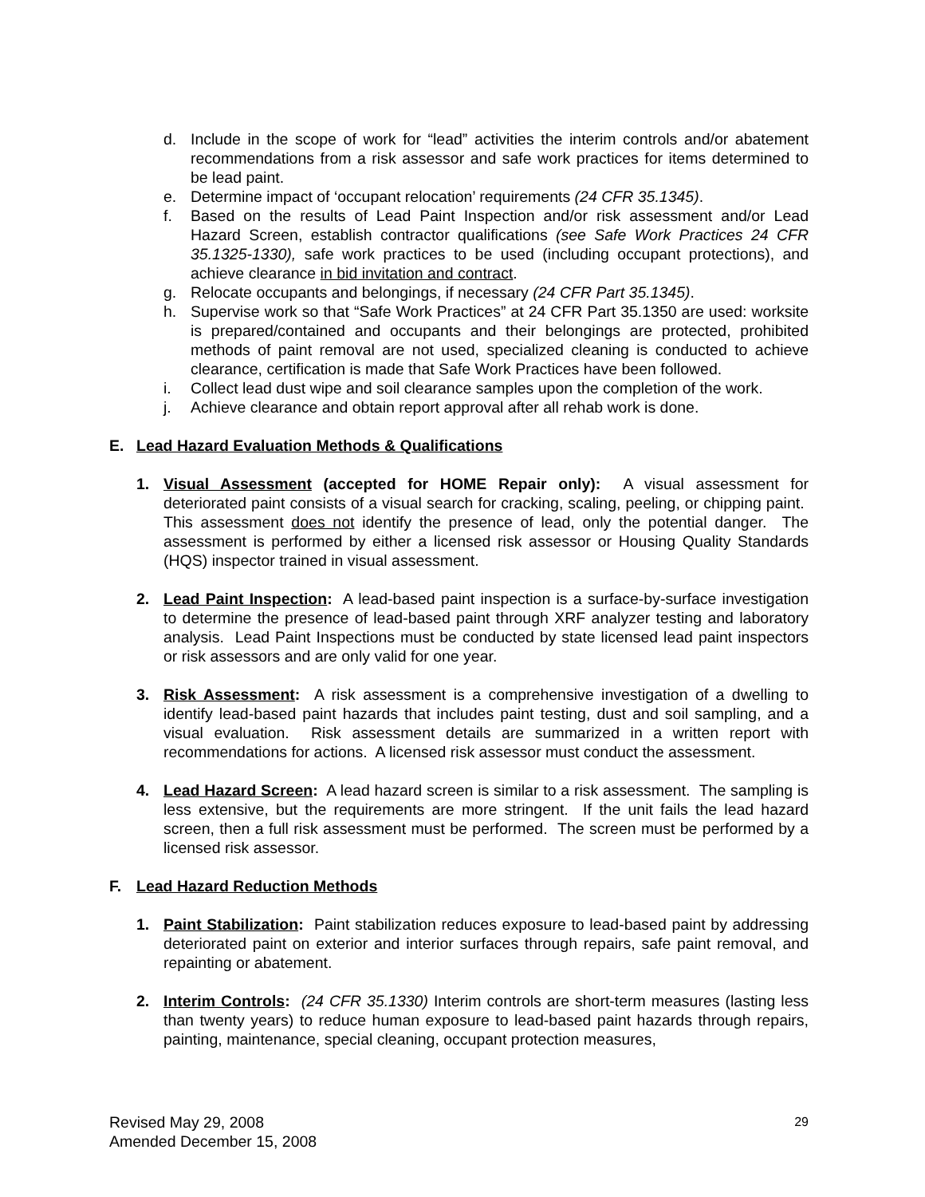d. Include in the scope of work for “lead” activities the interim controls and/or abatement recommendations from a risk assessor and safe work practices for items determined to be lead paint.
e. Determine impact of ‘occupant relocation’ requirements (24 CFR 35.1345).
f. Based on the results of Lead Paint Inspection and/or risk assessment and/or Lead Hazard Screen, establish contractor qualifications (see Safe Work Practices 24 CFR 35.1325-1330), safe work practices to be used (including occupant protections), and achieve clearance in bid invitation and contract.
g. Relocate occupants and belongings, if necessary (24 CFR Part 35.1345).
h. Supervise work so that “Safe Work Practices” at 24 CFR Part 35.1350 are used: worksite is prepared/contained and occupants and their belongings are protected, prohibited methods of paint removal are not used, specialized cleaning is conducted to achieve clearance, certification is made that Safe Work Practices have been followed.
i. Collect lead dust wipe and soil clearance samples upon the completion of the work.
j. Achieve clearance and obtain report approval after all rehab work is done.
E. Lead Hazard Evaluation Methods & Qualifications
1. Visual Assessment (accepted for HOME Repair only): A visual assessment for deteriorated paint consists of a visual search for cracking, scaling, peeling, or chipping paint. This assessment does not identify the presence of lead, only the potential danger. The assessment is performed by either a licensed risk assessor or Housing Quality Standards (HQS) inspector trained in visual assessment.
2. Lead Paint Inspection: A lead-based paint inspection is a surface-by-surface investigation to determine the presence of lead-based paint through XRF analyzer testing and laboratory analysis. Lead Paint Inspections must be conducted by state licensed lead paint inspectors or risk assessors and are only valid for one year.
3. Risk Assessment: A risk assessment is a comprehensive investigation of a dwelling to identify lead-based paint hazards that includes paint testing, dust and soil sampling, and a visual evaluation. Risk assessment details are summarized in a written report with recommendations for actions. A licensed risk assessor must conduct the assessment.
4. Lead Hazard Screen: A lead hazard screen is similar to a risk assessment. The sampling is less extensive, but the requirements are more stringent. If the unit fails the lead hazard screen, then a full risk assessment must be performed. The screen must be performed by a licensed risk assessor.
F. Lead Hazard Reduction Methods
1. Paint Stabilization: Paint stabilization reduces exposure to lead-based paint by addressing deteriorated paint on exterior and interior surfaces through repairs, safe paint removal, and repainting or abatement.
2. Interim Controls: (24 CFR 35.1330) Interim controls are short-term measures (lasting less than twenty years) to reduce human exposure to lead-based paint hazards through repairs, painting, maintenance, special cleaning, occupant protection measures,
Revised May 29, 2008
Amended December 15, 2008
29